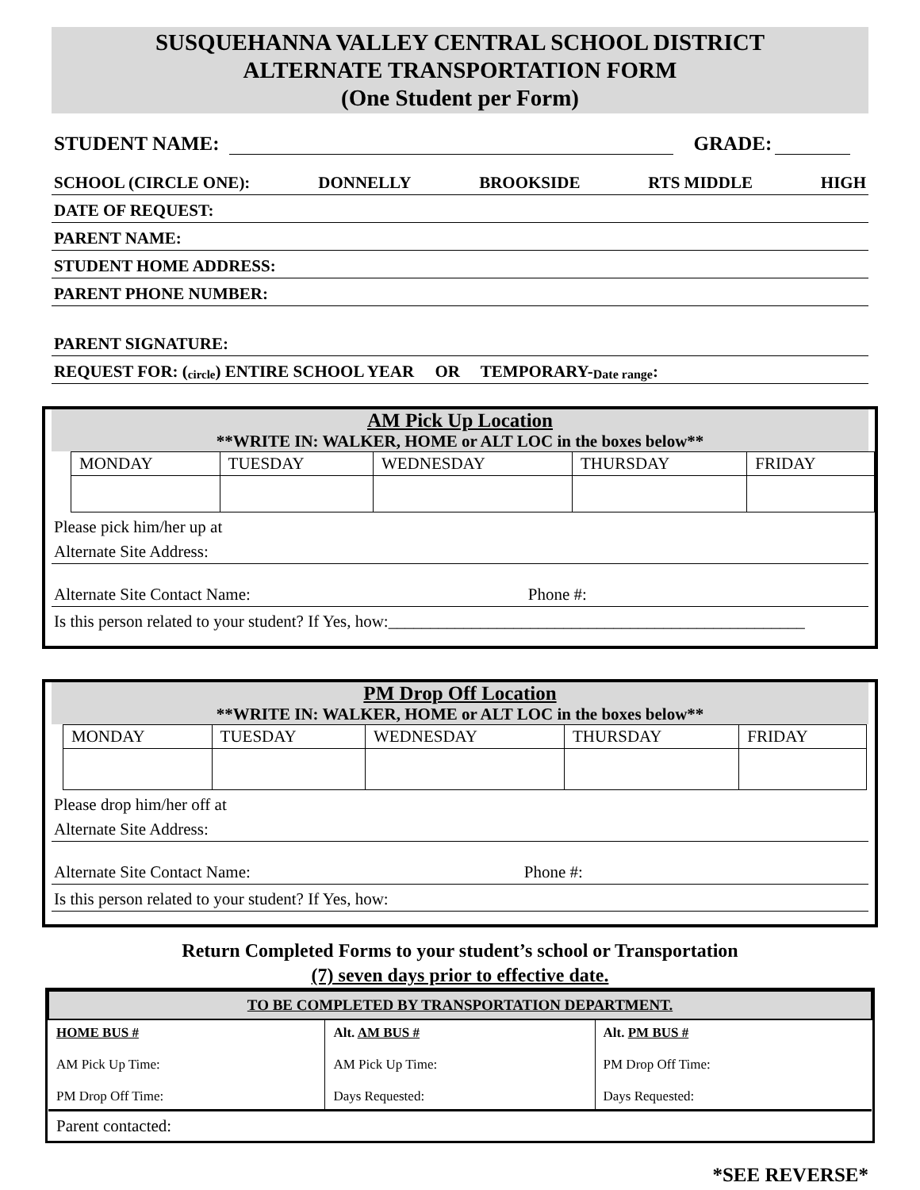SUSQUEHANNA VALLEY CENTRAL SCHOOL DISTRICT
ALTERNATE TRANSPORTATION FORM
(One Student per Form)
STUDENT NAME: GRADE:
SCHOOL (CIRCLE ONE): DONNELLY BROOKSIDE RTS MIDDLE HIGH
DATE OF REQUEST:
PARENT NAME:
STUDENT HOME ADDRESS:
PARENT PHONE NUMBER:
PARENT SIGNATURE:
REQUEST FOR: (circle) ENTIRE SCHOOL YEAR OR TEMPORARY- Date range:
AM Pick Up Location
**WRITE IN: WALKER, HOME or ALT LOC in the boxes below**
| MONDAY | TUESDAY | WEDNESDAY | THURSDAY | FRIDAY |
| --- | --- | --- | --- | --- |
Please pick him/her up at
Alternate Site Address:
Alternate Site Contact Name: Phone #:
Is this person related to your student? If Yes, how:__________________________________________________
PM Drop Off Location
**WRITE IN: WALKER, HOME or ALT LOC in the boxes below**
| MONDAY | TUESDAY | WEDNESDAY | THURSDAY | FRIDAY |
| --- | --- | --- | --- | --- |
Please drop him/her off at
Alternate Site Address:
Alternate Site Contact Name: Phone #:
Is this person related to your student? If Yes, how:
Return Completed Forms to your student’s school or Transportation
(7) seven days prior to effective date.
| TO BE COMPLETED BY TRANSPORTATION DEPARTMENT. | | |
| HOME BUS # AM Pick Up Time: PM Drop Off Time: | Alt. AM BUS # AM Pick Up Time: Days Requested: | Alt. PM BUS # PM Drop Off Time: Days Requested: |
| Parent contacted: | | |
*SEE REVERSE*